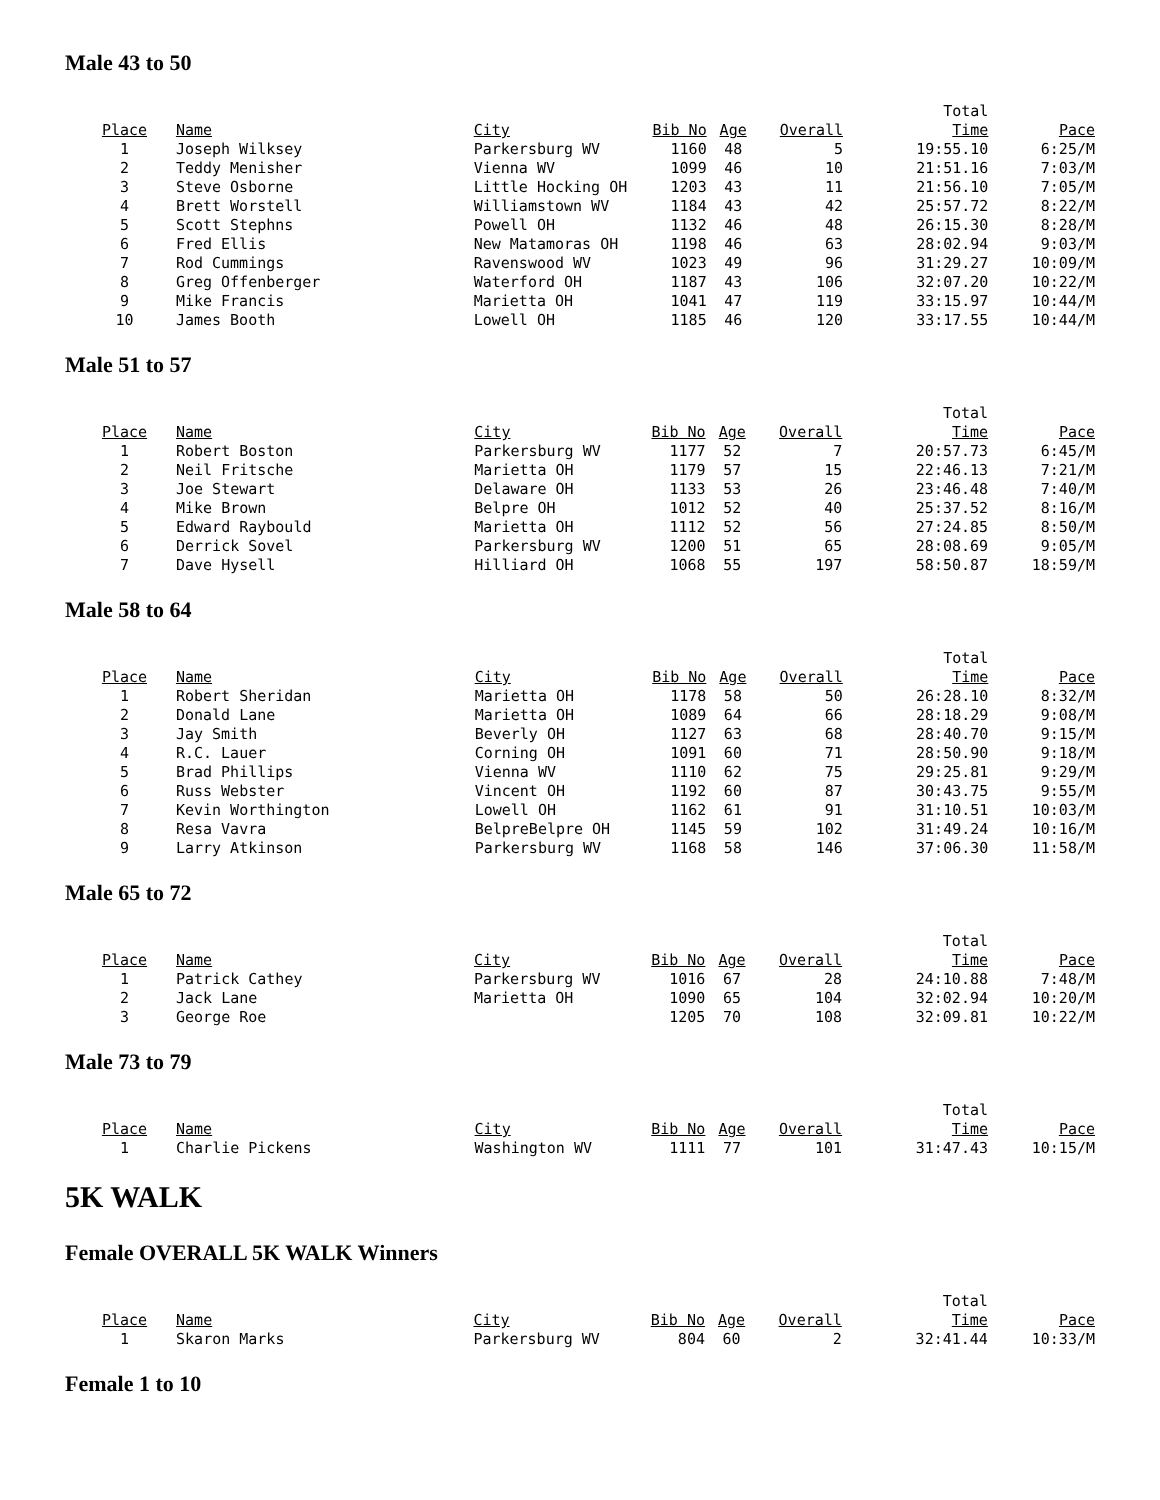Male 43 to 50
| | | | | | | Total | |
| --- | --- | --- | --- | --- | --- | --- | --- |
| Place | Name | City | Bib No | Age | Overall | Time | Pace |
| 1 | Joseph Wilksey | Parkersburg WV | 1160 | 48 | 5 | 19:55.10 | 6:25/M |
| 2 | Teddy Menisher | Vienna WV | 1099 | 46 | 10 | 21:51.16 | 7:03/M |
| 3 | Steve Osborne | Little Hocking OH | 1203 | 43 | 11 | 21:56.10 | 7:05/M |
| 4 | Brett Worstell | Williamstown WV | 1184 | 43 | 42 | 25:57.72 | 8:22/M |
| 5 | Scott Stephns | Powell OH | 1132 | 46 | 48 | 26:15.30 | 8:28/M |
| 6 | Fred Ellis | New Matamoras OH | 1198 | 46 | 63 | 28:02.94 | 9:03/M |
| 7 | Rod Cummings | Ravenswood WV | 1023 | 49 | 96 | 31:29.27 | 10:09/M |
| 8 | Greg Offenberger | Waterford OH | 1187 | 43 | 106 | 32:07.20 | 10:22/M |
| 9 | Mike Francis | Marietta OH | 1041 | 47 | 119 | 33:15.97 | 10:44/M |
| 10 | James Booth | Lowell OH | 1185 | 46 | 120 | 33:17.55 | 10:44/M |
Male 51 to 57
| | | | | | | Total | |
| --- | --- | --- | --- | --- | --- | --- | --- |
| Place | Name | City | Bib No | Age | Overall | Time | Pace |
| 1 | Robert Boston | Parkersburg WV | 1177 | 52 | 7 | 20:57.73 | 6:45/M |
| 2 | Neil Fritsche | Marietta OH | 1179 | 57 | 15 | 22:46.13 | 7:21/M |
| 3 | Joe Stewart | Delaware OH | 1133 | 53 | 26 | 23:46.48 | 7:40/M |
| 4 | Mike Brown | Belpre OH | 1012 | 52 | 40 | 25:37.52 | 8:16/M |
| 5 | Edward Raybould | Marietta OH | 1112 | 52 | 56 | 27:24.85 | 8:50/M |
| 6 | Derrick Sovel | Parkersburg WV | 1200 | 51 | 65 | 28:08.69 | 9:05/M |
| 7 | Dave Hysell | Hilliard OH | 1068 | 55 | 197 | 58:50.87 | 18:59/M |
Male 58 to 64
| | | | | | | Total | |
| --- | --- | --- | --- | --- | --- | --- | --- |
| Place | Name | City | Bib No | Age | Overall | Time | Pace |
| 1 | Robert Sheridan | Marietta OH | 1178 | 58 | 50 | 26:28.10 | 8:32/M |
| 2 | Donald Lane | Marietta OH | 1089 | 64 | 66 | 28:18.29 | 9:08/M |
| 3 | Jay Smith | Beverly OH | 1127 | 63 | 68 | 28:40.70 | 9:15/M |
| 4 | R.C. Lauer | Corning OH | 1091 | 60 | 71 | 28:50.90 | 9:18/M |
| 5 | Brad Phillips | Vienna WV | 1110 | 62 | 75 | 29:25.81 | 9:29/M |
| 6 | Russ Webster | Vincent OH | 1192 | 60 | 87 | 30:43.75 | 9:55/M |
| 7 | Kevin Worthington | Lowell OH | 1162 | 61 | 91 | 31:10.51 | 10:03/M |
| 8 | Resa Vavra | BelpreBelpre OH | 1145 | 59 | 102 | 31:49.24 | 10:16/M |
| 9 | Larry Atkinson | Parkersburg WV | 1168 | 58 | 146 | 37:06.30 | 11:58/M |
Male 65 to 72
| | | | | | | Total | |
| --- | --- | --- | --- | --- | --- | --- | --- |
| Place | Name | City | Bib No | Age | Overall | Time | Pace |
| 1 | Patrick Cathey | Parkersburg WV | 1016 | 67 | 28 | 24:10.88 | 7:48/M |
| 2 | Jack Lane | Marietta OH | 1090 | 65 | 104 | 32:02.94 | 10:20/M |
| 3 | George Roe | | 1205 | 70 | 108 | 32:09.81 | 10:22/M |
Male 73 to 79
| | | | | | | Total | |
| --- | --- | --- | --- | --- | --- | --- | --- |
| Place | Name | City | Bib No | Age | Overall | Time | Pace |
| 1 | Charlie Pickens | Washington WV | 1111 | 77 | 101 | 31:47.43 | 10:15/M |
5K WALK
Female OVERALL 5K WALK Winners
| | | | | | | Total | |
| --- | --- | --- | --- | --- | --- | --- | --- |
| Place | Name | City | Bib No | Age | Overall | Time | Pace |
| 1 | Skaron Marks | Parkersburg WV | 804 | 60 | 2 | 32:41.44 | 10:33/M |
Female 1 to 10